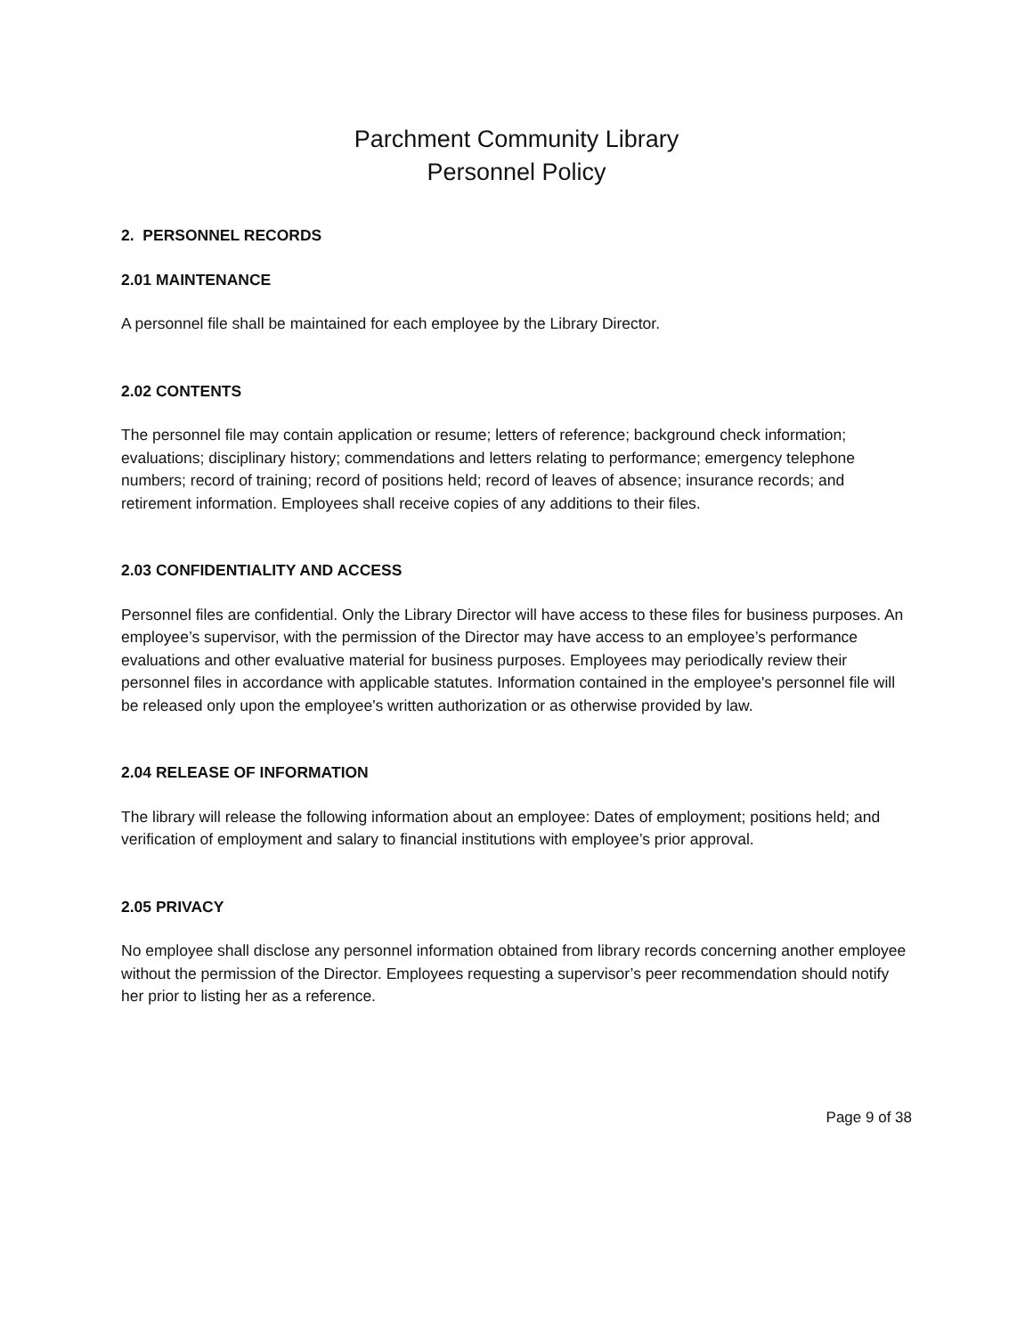Parchment Community Library
Personnel Policy
2. PERSONNEL RECORDS
2.01 MAINTENANCE
A personnel file shall be maintained for each employee by the Library Director.
2.02 CONTENTS
The personnel file may contain application or resume; letters of reference; background check information; evaluations; disciplinary history; commendations and letters relating to performance; emergency telephone numbers; record of training; record of positions held; record of leaves of absence; insurance records; and retirement information. Employees shall receive copies of any additions to their files.
2.03 CONFIDENTIALITY AND ACCESS
Personnel files are confidential. Only the Library Director will have access to these files for business purposes. An employee’s supervisor, with the permission of the Director may have access to an employee’s performance evaluations and other evaluative material for business purposes. Employees may periodically review their personnel files in accordance with applicable statutes. Information contained in the employee's personnel file will be released only upon the employee's written authorization or as otherwise provided by law.
2.04 RELEASE OF INFORMATION
The library will release the following information about an employee: Dates of employment; positions held; and verification of employment and salary to financial institutions with employee’s prior approval.
2.05 PRIVACY
No employee shall disclose any personnel information obtained from library records concerning another employee without the permission of the Director. Employees requesting a supervisor’s peer recommendation should notify her prior to listing her as a reference.
Page 9 of 38